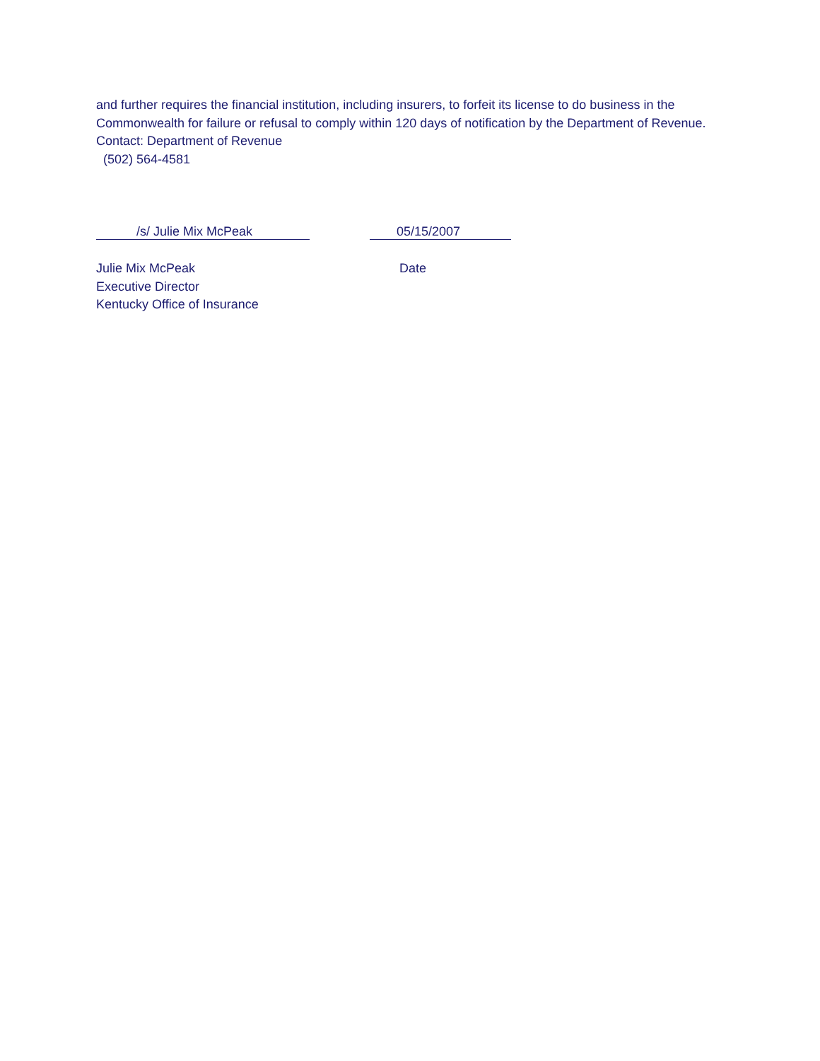and further requires the financial institution, including insurers, to forfeit its license to do business in the Commonwealth for failure or refusal to comply within 120 days of notification by the Department of Revenue.
Contact: Department of Revenue
(502) 564-4581
/s/ Julie Mix McPeak 05/15/2007
Julie Mix McPeak
Executive Director
Kentucky Office of Insurance
Date